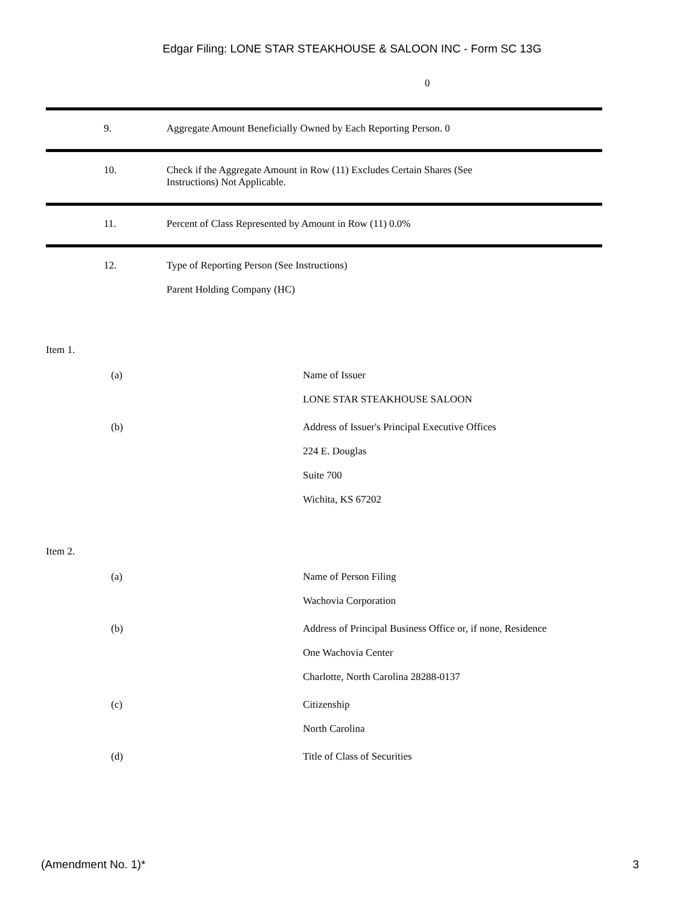Edgar Filing: LONE STAR STEAKHOUSE & SALOON INC - Form SC 13G
0
| 9. | Aggregate Amount Beneficially Owned by Each Reporting Person. 0 |
| 10. | Check if the Aggregate Amount in Row (11) Excludes Certain Shares (See Instructions) Not Applicable. |
| 11. | Percent of Class Represented by Amount in Row (11) 0.0% |
| 12. | Type of Reporting Person (See Instructions) Parent Holding Company (HC) |
Item 1.
| (a) | Name of Issuer LONE STAR STEAKHOUSE SALOON |
| (b) | Address of Issuer's Principal Executive Offices 224 E. Douglas Suite 700 Wichita, KS 67202 |
Item 2.
| (a) | Name of Person Filing Wachovia Corporation |
| (b) | Address of Principal Business Office or, if none, Residence One Wachovia Center Charlotte, North Carolina 28288-0137 |
| (c) | Citizenship North Carolina |
| (d) | Title of Class of Securities |
(Amendment No. 1)* 3